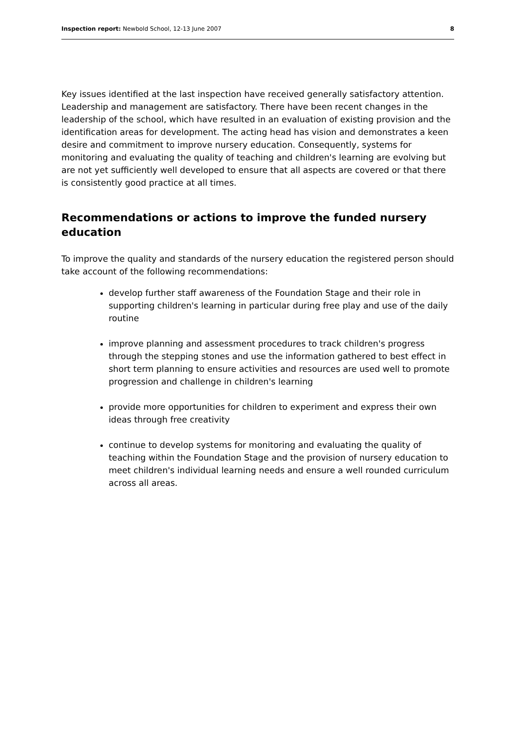Inspection report: Newbold School, 12-13 June 2007 8
Key issues identified at the last inspection have received generally satisfactory attention. Leadership and management are satisfactory. There have been recent changes in the leadership of the school, which have resulted in an evaluation of existing provision and the identification areas for development. The acting head has vision and demonstrates a keen desire and commitment to improve nursery education. Consequently, systems for monitoring and evaluating the quality of teaching and children's learning are evolving but are not yet sufficiently well developed to ensure that all aspects are covered or that there is consistently good practice at all times.
Recommendations or actions to improve the funded nursery education
To improve the quality and standards of the nursery education the registered person should take account of the following recommendations:
develop further staff awareness of the Foundation Stage and their role in supporting children's learning in particular during free play and use of the daily routine
improve planning and assessment procedures to track children's progress through the stepping stones and use the information gathered to best effect in short term planning to ensure activities and resources are used well to promote progression and challenge in children's learning
provide more opportunities for children to experiment and express their own ideas through free creativity
continue to develop systems for monitoring and evaluating the quality of teaching within the Foundation Stage and the provision of nursery education to meet children's individual learning needs and ensure a well rounded curriculum across all areas.